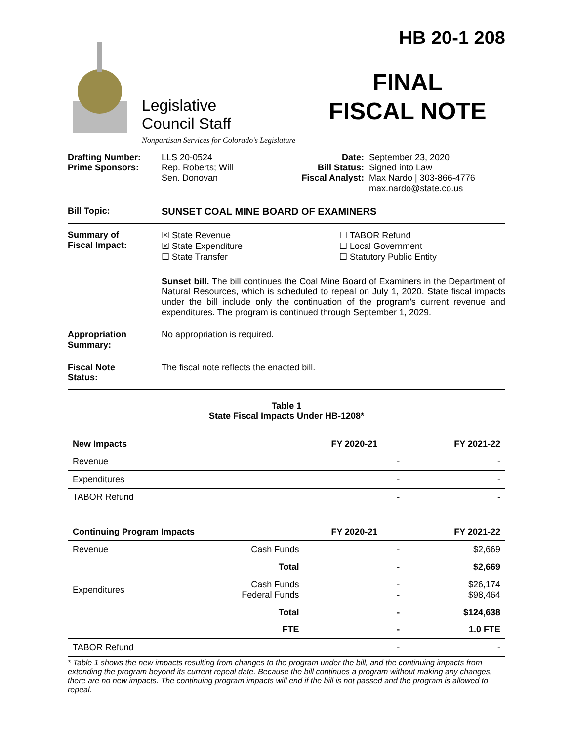Legislative
Council Staff
Nonpartisan Services for Colorado's Legislature
HB 20-1 208
FINAL
FISCAL NOTE
Drafting Number:
Prime Sponsors:
LLS 20-0524
Rep. Roberts; Will
Sen. Donovan
Date:
Bill Status:
Fiscal Analyst:
September 23, 2020
Signed into Law
Max Nardo | 303-866-4776
max.nardo@state.co.us
Bill Topic: SUNSET COAL MINE BOARD OF EXAMINERS
Summary of
Fiscal Impact:
☒ State Revenue
☒ State Expenditure
☐ State Transfer
☐ TABOR Refund
☐ Local Government
☐ Statutory Public Entity
Sunset bill. The bill continues the Coal Mine Board of Examiners in the Department of Natural Resources, which is scheduled to repeal on July 1, 2020. State fiscal impacts under the bill include only the continuation of the program's current revenue and expenditures. The program is continued through September 1, 2029.
Appropriation
Summary:
No appropriation is required.
Fiscal Note
Status:
The fiscal note reflects the enacted bill.
Table 1
State Fiscal Impacts Under HB-1208*
| New Impacts | | FY 2020-21 | FY 2021-22 |
| --- | --- | --- | --- |
| Revenue | | - | - |
| Expenditures | | - | - |
| TABOR Refund | | - | - |
| Continuing Program Impacts | | FY 2020-21 | FY 2021-22 |
| Revenue | Cash Funds | - | $2,669 |
| | Total | - | $2,669 |
| Expenditures | Cash Funds Federal Funds | - - | $26,174 $98,464 |
| | Total | - | $124,638 |
| | FTE | - | 1.0 FTE |
| TABOR Refund | | - | - |
* Table 1 shows the new impacts resulting from changes to the program under the bill, and the continuing impacts from extending the program beyond its current repeal date. Because the bill continues a program without making any changes, there are no new impacts. The continuing program impacts will end if the bill is not passed and the program is allowed to repeal.